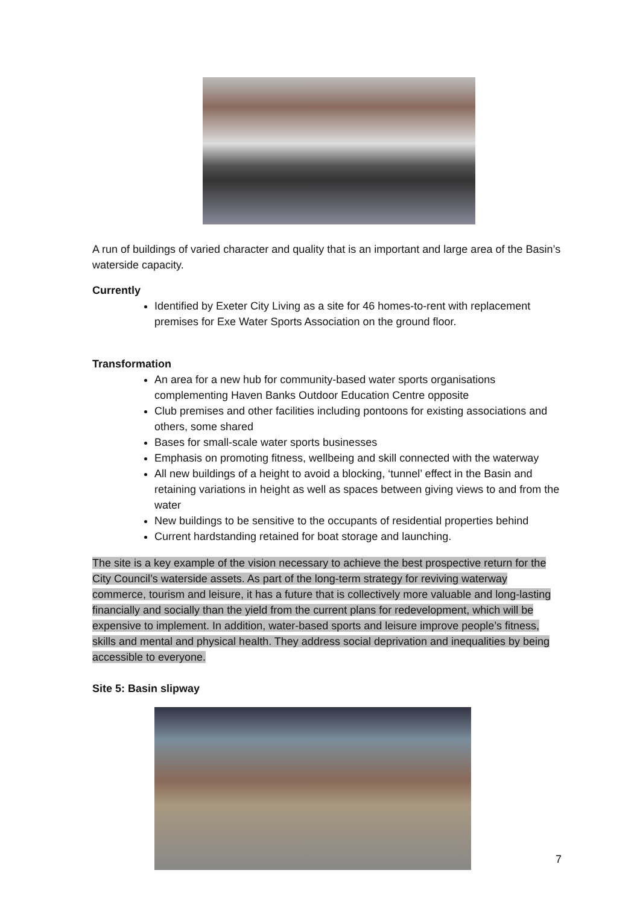A run of buildings of varied character and quality that is an important and large area of the Basin’s waterside capacity.
Currently
Identified by Exeter City Living as a site for 46 homes-to-rent with replacement premises for Exe Water Sports Association on the ground floor.
Transformation
An area for a new hub for community-based water sports organisations complementing Haven Banks Outdoor Education Centre opposite
Club premises and other facilities including pontoons for existing associations and others, some shared
Bases for small-scale water sports businesses
Emphasis on promoting fitness, wellbeing and skill connected with the waterway
All new buildings of a height to avoid a blocking, ‘tunnel’ effect in the Basin and retaining variations in height as well as spaces between giving views to and from the water
New buildings to be sensitive to the occupants of residential properties behind
Current hardstanding retained for boat storage and launching.
The site is a key example of the vision necessary to achieve the best prospective return for the City Council’s waterside assets. As part of the long-term strategy for reviving waterway commerce, tourism and leisure, it has a future that is collectively more valuable and long-lasting financially and socially than the yield from the current plans for redevelopment, which will be expensive to implement. In addition, water-based sports and leisure improve people’s fitness, skills and mental and physical health. They address social deprivation and inequalities by being accessible to everyone.
Site 5: Basin slipway
7